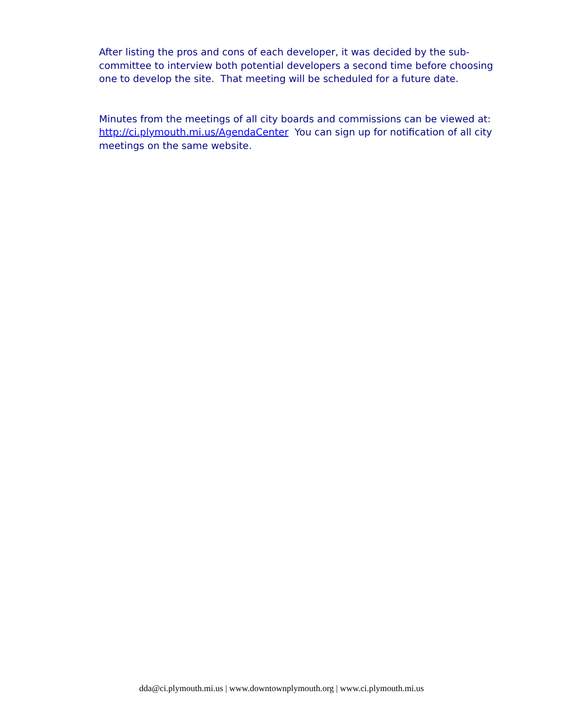After listing the pros and cons of each developer, it was decided by the sub-committee to interview both potential developers a second time before choosing one to develop the site. That meeting will be scheduled for a future date.
Minutes from the meetings of all city boards and commissions can be viewed at: http://ci.plymouth.mi.us/AgendaCenter You can sign up for notification of all city meetings on the same website.
dda@ci.plymouth.mi.us | www.downtownplymouth.org | www.ci.plymouth.mi.us